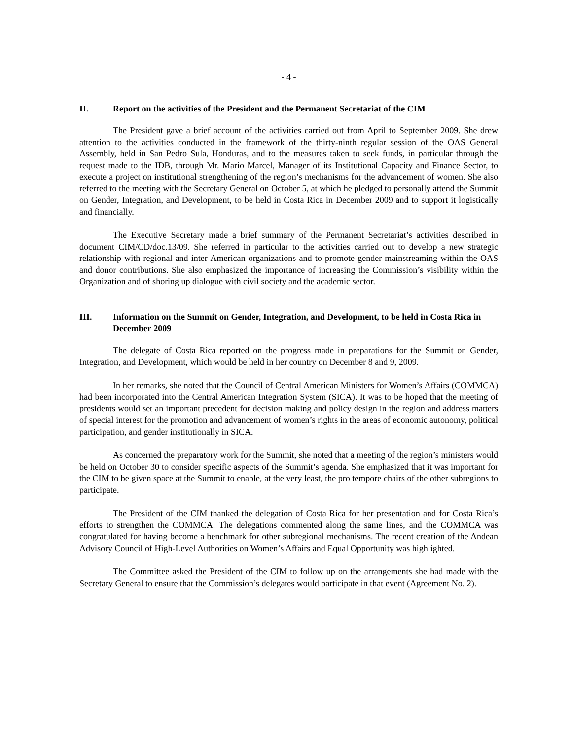- 4 -
II. Report on the activities of the President and the Permanent Secretariat of the CIM
The President gave a brief account of the activities carried out from April to September 2009. She drew attention to the activities conducted in the framework of the thirty-ninth regular session of the OAS General Assembly, held in San Pedro Sula, Honduras, and to the measures taken to seek funds, in particular through the request made to the IDB, through Mr. Mario Marcel, Manager of its Institutional Capacity and Finance Sector, to execute a project on institutional strengthening of the region’s mechanisms for the advancement of women. She also referred to the meeting with the Secretary General on October 5, at which he pledged to personally attend the Summit on Gender, Integration, and Development, to be held in Costa Rica in December 2009 and to support it logistically and financially.
The Executive Secretary made a brief summary of the Permanent Secretariat’s activities described in document CIM/CD/doc.13/09. She referred in particular to the activities carried out to develop a new strategic relationship with regional and inter-American organizations and to promote gender mainstreaming within the OAS and donor contributions. She also emphasized the importance of increasing the Commission’s visibility within the Organization and of shoring up dialogue with civil society and the academic sector.
III. Information on the Summit on Gender, Integration, and Development, to be held in Costa Rica in December 2009
The delegate of Costa Rica reported on the progress made in preparations for the Summit on Gender, Integration, and Development, which would be held in her country on December 8 and 9, 2009.
In her remarks, she noted that the Council of Central American Ministers for Women’s Affairs (COMMCA) had been incorporated into the Central American Integration System (SICA). It was to be hoped that the meeting of presidents would set an important precedent for decision making and policy design in the region and address matters of special interest for the promotion and advancement of women’s rights in the areas of economic autonomy, political participation, and gender institutionally in SICA.
As concerned the preparatory work for the Summit, she noted that a meeting of the region’s ministers would be held on October 30 to consider specific aspects of the Summit’s agenda. She emphasized that it was important for the CIM to be given space at the Summit to enable, at the very least, the pro tempore chairs of the other subregions to participate.
The President of the CIM thanked the delegation of Costa Rica for her presentation and for Costa Rica’s efforts to strengthen the COMMCA. The delegations commented along the same lines, and the COMMCA was congratulated for having become a benchmark for other subregional mechanisms. The recent creation of the Andean Advisory Council of High-Level Authorities on Women’s Affairs and Equal Opportunity was highlighted.
The Committee asked the President of the CIM to follow up on the arrangements she had made with the Secretary General to ensure that the Commission’s delegates would participate in that event (Agreement No. 2).